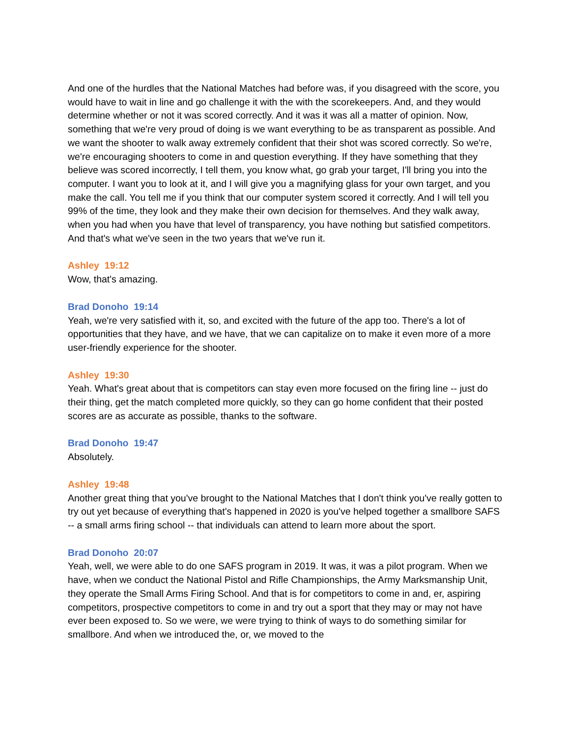And one of the hurdles that the National Matches had before was, if you disagreed with the score, you would have to wait in line and go challenge it with the with the scorekeepers. And, and they would determine whether or not it was scored correctly. And it was it was all a matter of opinion. Now, something that we're very proud of doing is we want everything to be as transparent as possible. And we want the shooter to walk away extremely confident that their shot was scored correctly. So we're, we're encouraging shooters to come in and question everything. If they have something that they believe was scored incorrectly, I tell them, you know what, go grab your target, I'll bring you into the computer. I want you to look at it, and I will give you a magnifying glass for your own target, and you make the call. You tell me if you think that our computer system scored it correctly. And I will tell you 99% of the time, they look and they make their own decision for themselves. And they walk away, when you had when you have that level of transparency, you have nothing but satisfied competitors. And that's what we've seen in the two years that we've run it.
Ashley 19:12
Wow, that's amazing.
Brad Donoho 19:14
Yeah, we're very satisfied with it, so, and excited with the future of the app too. There's a lot of opportunities that they have, and we have, that we can capitalize on to make it even more of a more user-friendly experience for the shooter.
Ashley 19:30
Yeah. What's great about that is competitors can stay even more focused on the firing line -- just do their thing, get the match completed more quickly, so they can go home confident that their posted scores are as accurate as possible, thanks to the software.
Brad Donoho 19:47
Absolutely.
Ashley 19:48
Another great thing that you've brought to the National Matches that I don't think you've really gotten to try out yet because of everything that's happened in 2020 is you've helped together a smallbore SAFS -- a small arms firing school -- that individuals can attend to learn more about the sport.
Brad Donoho 20:07
Yeah, well, we were able to do one SAFS program in 2019. It was, it was a pilot program. When we have, when we conduct the National Pistol and Rifle Championships, the Army Marksmanship Unit, they operate the Small Arms Firing School. And that is for competitors to come in and, er, aspiring competitors, prospective competitors to come in and try out a sport that they may or may not have ever been exposed to. So we were, we were trying to think of ways to do something similar for smallbore. And when we introduced the, or, we moved to the